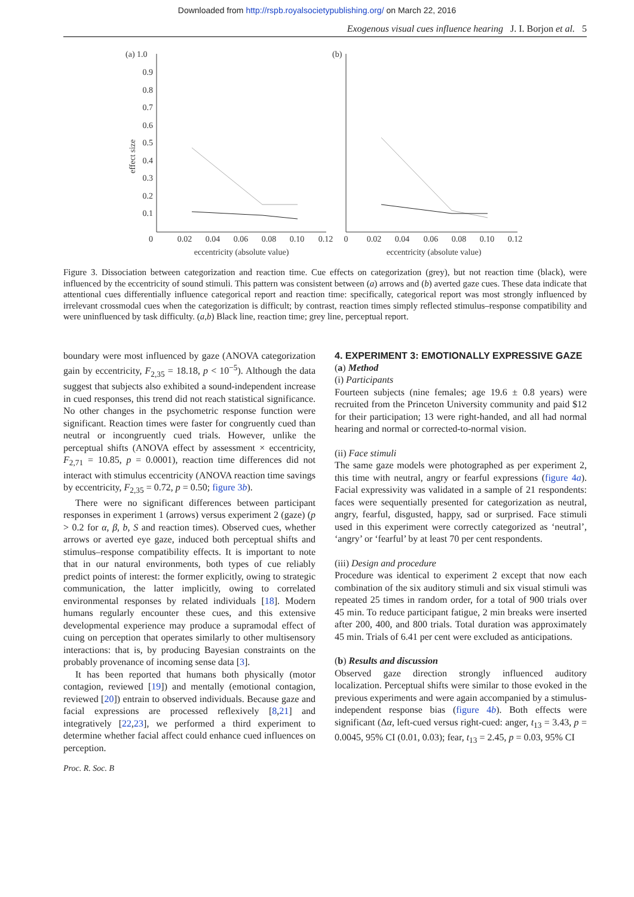Downloaded from http://rspb.royalsocietypublishing.org/ on March 22, 2016
Exogenous visual cues influence hearing J. I. Borjon et al. 5
(a) 1.0
0.9
0.8
0.7
0.6
0.5
0.4
0.3
0.2
0.1
0
effect size
0.02
0.04
0.06
0.08
0.10
0.12
eccentricity (absolute value)
(b)
0
0.02
0.04
0.06
0.08
0.10
0.12
eccentricity (absolute value)
Figure 3. Dissociation between categorization and reaction time. Cue effects on categorization (grey), but not reaction time (black), were influenced by the eccentricity of sound stimuli. This pattern was consistent between (a) arrows and (b) averted gaze cues. These data indicate that attentional cues differentially influence categorical report and reaction time: specifically, categorical report was most strongly influenced by irrelevant crossmodal cues when the categorization is difficult; by contrast, reaction times simply reflected stimulus–response compatibility and were uninfluenced by task difficulty. (a,b) Black line, reaction time; grey line, perceptual report.
boundary were most influenced by gaze (ANOVA categorization gain by eccentricity, F<sub>2,35</sub> = 18.18, p < 10<sup>−5</sup>). Although the data suggest that subjects also exhibited a sound-independent increase in cued responses, this trend did not reach statistical significance. No other changes in the psychometric response function were significant. Reaction times were faster for congruently cued than neutral or incongruently cued trials. However, unlike the perceptual shifts (ANOVA effect by assessment × eccentricity, F<sub>2,71</sub> = 10.85, p = 0.0001), reaction time differences did not interact with stimulus eccentricity (ANOVA reaction time savings by eccentricity, F<sub>2,35</sub> = 0.72, p = 0.50; figure 3b).
There were no significant differences between participant responses in experiment 1 (arrows) versus experiment 2 (gaze) (p > 0.2 for α, β, b, S and reaction times). Observed cues, whether arrows or averted eye gaze, induced both perceptual shifts and stimulus–response compatibility effects. It is important to note that in our natural environments, both types of cue reliably predict points of interest: the former explicitly, owing to strategic communication, the latter implicitly, owing to correlated environmental responses by related individuals [18]. Modern humans regularly encounter these cues, and this extensive developmental experience may produce a supramodal effect of cuing on perception that operates similarly to other multisensory interactions: that is, by producing Bayesian constraints on the probably provenance of incoming sense data [3].
It has been reported that humans both physically (motor contagion, reviewed [19]) and mentally (emotional contagion, reviewed [20]) entrain to observed individuals. Because gaze and facial expressions are processed reflexively [8,21] and integratively [22,23], we performed a third experiment to determine whether facial affect could enhance cued influences on perception.
4. EXPERIMENT 3: EMOTIONALLY EXPRESSIVE GAZE
(a) Method
(i) Participants
Fourteen subjects (nine females; age 19.6 ± 0.8 years) were recruited from the Princeton University community and paid $12 for their participation; 13 were right-handed, and all had normal hearing and normal or corrected-to-normal vision.
(ii) Face stimuli
The same gaze models were photographed as per experiment 2, this time with neutral, angry or fearful expressions (figure 4a). Facial expressivity was validated in a sample of 21 respondents: faces were sequentially presented for categorization as neutral, angry, fearful, disgusted, happy, sad or surprised. Face stimuli used in this experiment were correctly categorized as ‘neutral’, ‘angry’ or ‘fearful’ by at least 70 per cent respondents.
(iii) Design and procedure
Procedure was identical to experiment 2 except that now each combination of the six auditory stimuli and six visual stimuli was repeated 25 times in random order, for a total of 900 trials over 45 min. To reduce participant fatigue, 2 min breaks were inserted after 200, 400, and 800 trials. Total duration was approximately 45 min. Trials of 6.41 per cent were excluded as anticipations.
(b) Results and discussion
Observed gaze direction strongly influenced auditory localization. Perceptual shifts were similar to those evoked in the previous experiments and were again accompanied by a stimulus-independent response bias (figure 4b). Both effects were significant (Δα, left-cued versus right-cued: anger, t<sub>13</sub> = 3.43, p = 0.0045, 95% CI (0.01, 0.03); fear, t<sub>13</sub> = 2.45, p = 0.03, 95% CI
Proc. R. Soc. B